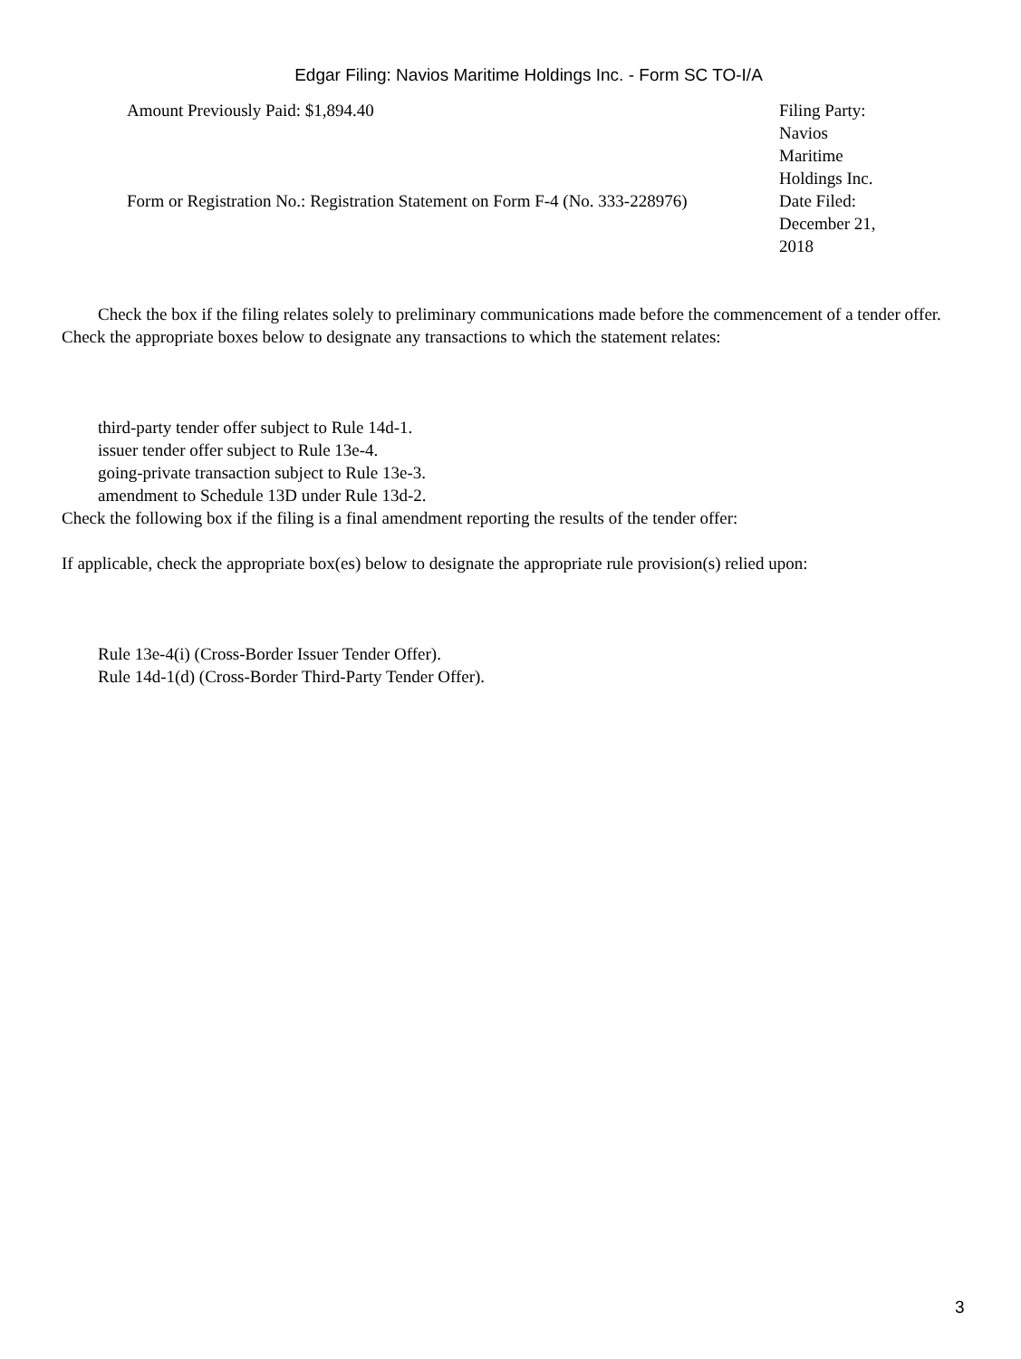Edgar Filing: Navios Maritime Holdings Inc. - Form SC TO-I/A
| Amount Previously Paid: $1,894.40 | Filing Party: Navios Maritime Holdings Inc. |
| Form or Registration No.: Registration Statement on Form F-4 (No. 333-228976) | Date Filed: December 21, 2018 |
Check the box if the filing relates solely to preliminary communications made before the commencement of a tender offer.
Check the appropriate boxes below to designate any transactions to which the statement relates:
third-party tender offer subject to Rule 14d-1.
issuer tender offer subject to Rule 13e-4.
going-private transaction subject to Rule 13e-3.
amendment to Schedule 13D under Rule 13d-2.
Check the following box if the filing is a final amendment reporting the results of the tender offer:
If applicable, check the appropriate box(es) below to designate the appropriate rule provision(s) relied upon:
Rule 13e-4(i) (Cross-Border Issuer Tender Offer).
Rule 14d-1(d) (Cross-Border Third-Party Tender Offer).
3